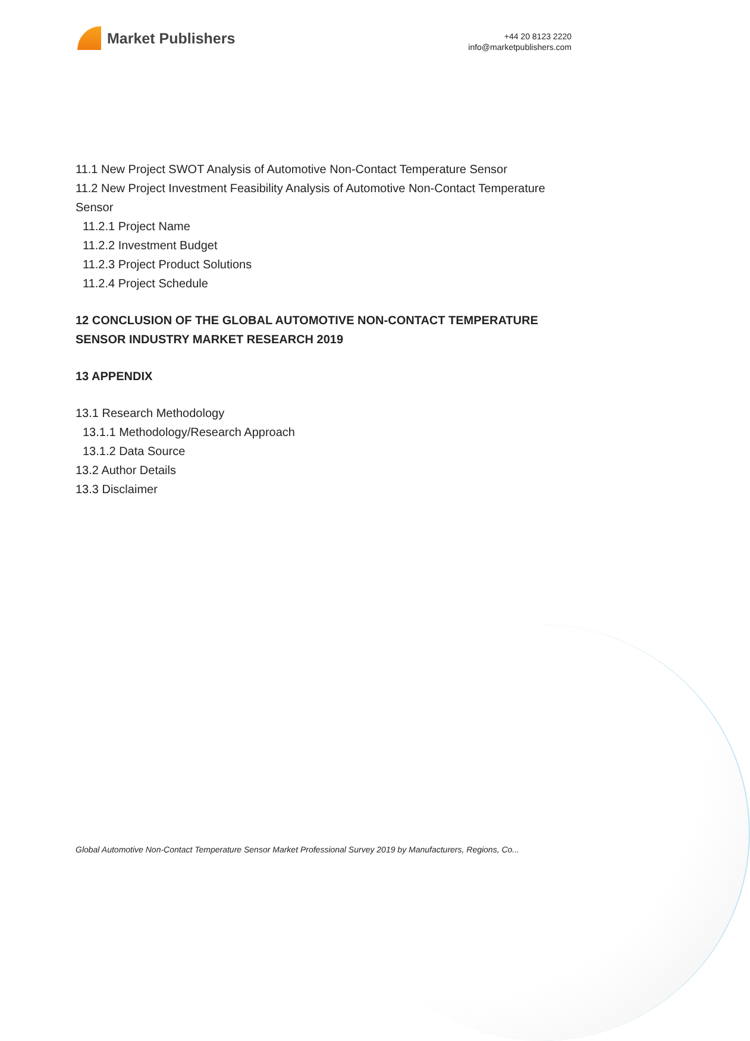Market Publishers
+44 20 8123 2220
info@marketpublishers.com
11.1 New Project SWOT Analysis of Automotive Non-Contact Temperature Sensor
11.2 New Project Investment Feasibility Analysis of Automotive Non-Contact Temperature Sensor
11.2.1 Project Name
11.2.2 Investment Budget
11.2.3 Project Product Solutions
11.2.4 Project Schedule
12 CONCLUSION OF THE GLOBAL AUTOMOTIVE NON-CONTACT TEMPERATURE SENSOR INDUSTRY MARKET RESEARCH 2019
13 APPENDIX
13.1 Research Methodology
13.1.1 Methodology/Research Approach
13.1.2 Data Source
13.2 Author Details
13.3 Disclaimer
Global Automotive Non-Contact Temperature Sensor Market Professional Survey 2019 by Manufacturers, Regions, Co...